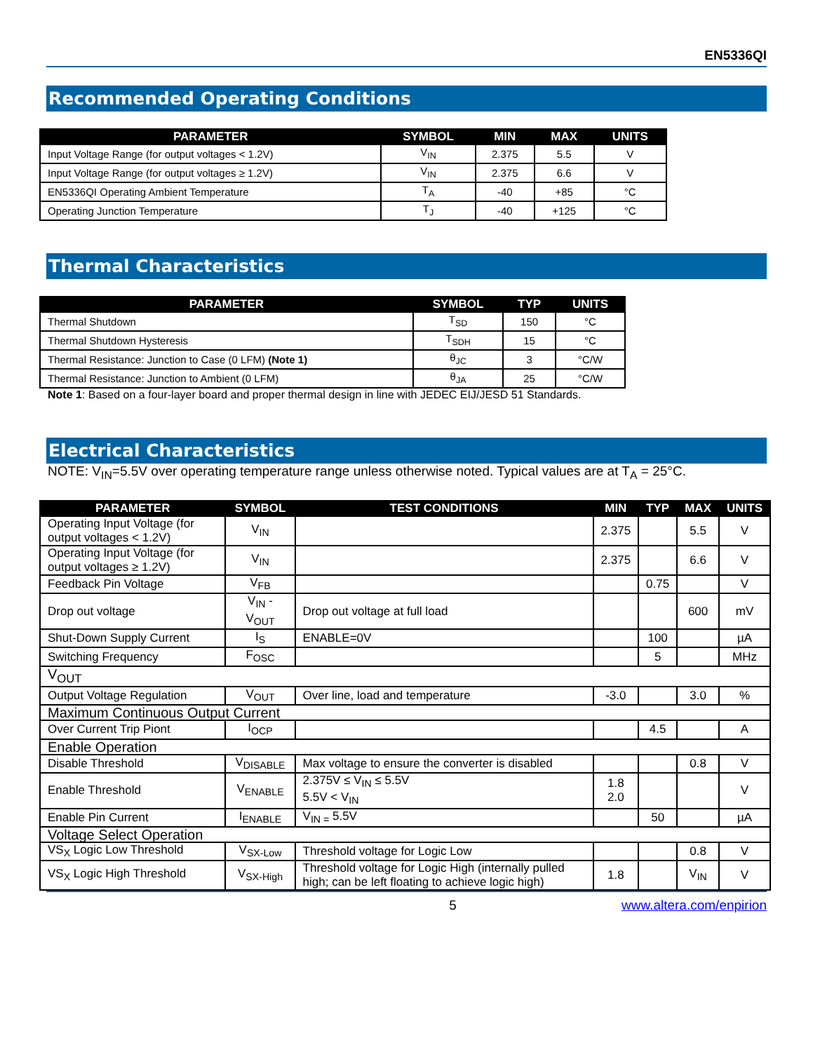EN5336QI
Recommended Operating Conditions
| PARAMETER | SYMBOL | MIN | MAX | UNITS |
| --- | --- | --- | --- | --- |
| Input Voltage Range (for output voltages < 1.2V) | V<sub>IN</sub> | 2.375 | 5.5 | V |
| Input Voltage Range (for output voltages ≥ 1.2V) | V<sub>IN</sub> | 2.375 | 6.6 | V |
| EN5336QI Operating Ambient Temperature | T<sub>A</sub> | -40 | +85 | °C |
| Operating Junction Temperature | T<sub>J</sub> | -40 | +125 | °C |
Thermal Characteristics
| PARAMETER | SYMBOL | TYP | UNITS |
| --- | --- | --- | --- |
| Thermal Shutdown | T<sub>SD</sub> | 150 | °C |
| Thermal Shutdown Hysteresis | T<sub>SDH</sub> | 15 | °C |
| Thermal Resistance: Junction to Case (0 LFM) (Note 1) | θ<sub>JC</sub> | 3 | °C/W |
| Thermal Resistance: Junction to Ambient (0 LFM) | θ<sub>JA</sub> | 25 | °C/W |
Note 1: Based on a four-layer board and proper thermal design in line with JEDEC EIJ/JESD 51 Standards.
Electrical Characteristics
NOTE: V<sub>IN</sub>=5.5V over operating temperature range unless otherwise noted. Typical values are at T<sub>A</sub> = 25°C.
| PARAMETER | SYMBOL | TEST CONDITIONS | MIN | TYP | MAX | UNITS |
| --- | --- | --- | --- | --- | --- | --- |
| Operating Input Voltage (for output voltages < 1.2V) | V<sub>IN</sub> | | 2.375 | | 5.5 | V |
| Operating Input Voltage (for output voltages ≥ 1.2V) | V<sub>IN</sub> | | 2.375 | | 6.6 | V |
| Feedback Pin Voltage | V<sub>FB</sub> | | | 0.75 | | V |
| Drop out voltage | V<sub>IN</sub> - V<sub>OUT</sub> | Drop out voltage at full load | | | 600 | mV |
| Shut-Down Supply Current | I<sub>S</sub> | ENABLE=0V | | 100 | | µA |
| Switching Frequency | F<sub>OSC</sub> | | | 5 | | MHz |
| V<sub>OUT</sub> | | | | | | |
| Output Voltage Regulation | V<sub>OUT</sub> | Over line, load and temperature | -3.0 | | 3.0 | % |
| Maximum Continuous Output Current | | | | | | |
| Over Current Trip Piont | I<sub>OCP</sub> | | | 4.5 | | A |
| Enable Operation | | | | | | |
| Disable Threshold | V<sub>DISABLE</sub> | Max voltage to ensure the converter is disabled | | | 0.8 | V |
| Enable Threshold | V<sub>ENABLE</sub> | 2.375V ≤ V<sub>IN</sub> ≤ 5.5V 5.5V < V<sub>IN</sub> | 1.8 2.0 | | | V |
| Enable Pin Current | I<sub>ENABLE</sub> | V<sub>IN =</sub> 5.5V | | 50 | | µA |
| Voltage Select Operation | | | | | | |
| VS<sub>X</sub> Logic Low Threshold | V<sub>SX-Low</sub> | Threshold voltage for Logic Low | | | 0.8 | V |
| VS<sub>X</sub> Logic High Threshold | V<sub>SX-High</sub> | Threshold voltage for Logic High (internally pulled high; can be left floating to achieve logic high) | 1.8 | | V<sub>IN</sub> | V |
5 www.altera.com/enpirion